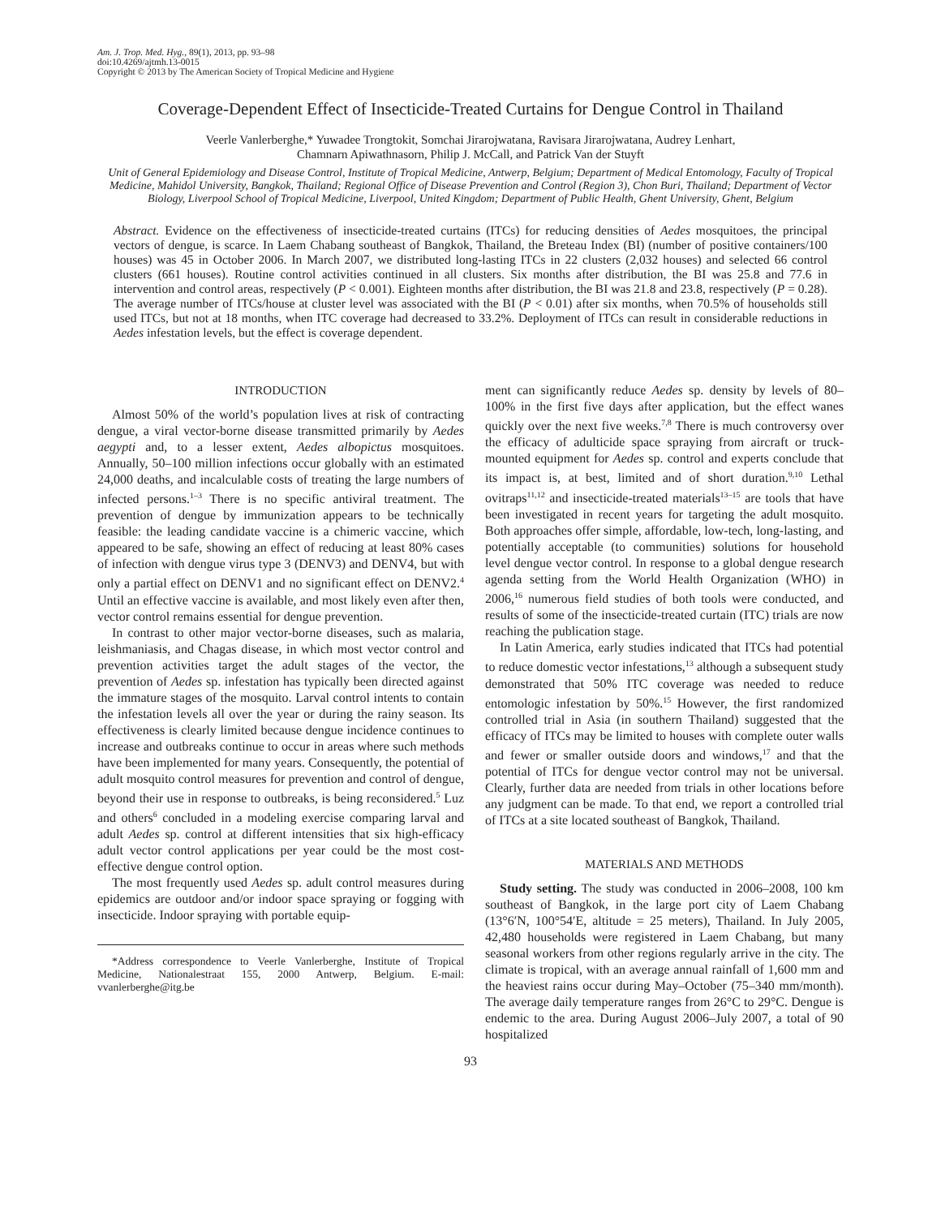Am. J. Trop. Med. Hyg., 89(1), 2013, pp. 93–98
doi:10.4269/ajtmh.13-0015
Copyright © 2013 by The American Society of Tropical Medicine and Hygiene
Coverage-Dependent Effect of Insecticide-Treated Curtains for Dengue Control in Thailand
Veerle Vanlerberghe,* Yuwadee Trongtokit, Somchai Jirarojwatana, Ravisara Jirarojwatana, Audrey Lenhart,
Chamnarn Apiwathnasorn, Philip J. McCall, and Patrick Van der Stuyft
Unit of General Epidemiology and Disease Control, Institute of Tropical Medicine, Antwerp, Belgium; Department of Medical Entomology, Faculty of Tropical Medicine, Mahidol University, Bangkok, Thailand; Regional Office of Disease Prevention and Control (Region 3), Chon Buri, Thailand; Department of Vector Biology, Liverpool School of Tropical Medicine, Liverpool, United Kingdom; Department of Public Health, Ghent University, Ghent, Belgium
Abstract. Evidence on the effectiveness of insecticide-treated curtains (ITCs) for reducing densities of Aedes mosquitoes, the principal vectors of dengue, is scarce. In Laem Chabang southeast of Bangkok, Thailand, the Breteau Index (BI) (number of positive containers/100 houses) was 45 in October 2006. In March 2007, we distributed long-lasting ITCs in 22 clusters (2,032 houses) and selected 66 control clusters (661 houses). Routine control activities continued in all clusters. Six months after distribution, the BI was 25.8 and 77.6 in intervention and control areas, respectively (P < 0.001). Eighteen months after distribution, the BI was 21.8 and 23.8, respectively (P = 0.28). The average number of ITCs/house at cluster level was associated with the BI (P < 0.01) after six months, when 70.5% of households still used ITCs, but not at 18 months, when ITC coverage had decreased to 33.2%. Deployment of ITCs can result in considerable reductions in Aedes infestation levels, but the effect is coverage dependent.
INTRODUCTION
Almost 50% of the world’s population lives at risk of contracting dengue, a viral vector-borne disease transmitted primarily by Aedes aegypti and, to a lesser extent, Aedes albopictus mosquitoes. Annually, 50–100 million infections occur globally with an estimated 24,000 deaths, and incalculable costs of treating the large numbers of infected persons.<sup>1–3</sup> There is no specific antiviral treatment. The prevention of dengue by immunization appears to be technically feasible: the leading candidate vaccine is a chimeric vaccine, which appeared to be safe, showing an effect of reducing at least 80% cases of infection with dengue virus type 3 (DENV3) and DENV4, but with only a partial effect on DENV1 and no significant effect on DENV2.<sup>4</sup> Until an effective vaccine is available, and most likely even after then, vector control remains essential for dengue prevention.
In contrast to other major vector-borne diseases, such as malaria, leishmaniasis, and Chagas disease, in which most vector control and prevention activities target the adult stages of the vector, the prevention of Aedes sp. infestation has typically been directed against the immature stages of the mosquito. Larval control intents to contain the infestation levels all over the year or during the rainy season. Its effectiveness is clearly limited because dengue incidence continues to increase and outbreaks continue to occur in areas where such methods have been implemented for many years. Consequently, the potential of adult mosquito control measures for prevention and control of dengue, beyond their use in response to outbreaks, is being reconsidered.<sup>5</sup> Luz and others<sup>6</sup> concluded in a modeling exercise comparing larval and adult Aedes sp. control at different intensities that six high-efficacy adult vector control applications per year could be the most cost-effective dengue control option.
The most frequently used Aedes sp. adult control measures during epidemics are outdoor and/or indoor space spraying or fogging with insecticide. Indoor spraying with portable equip-
*Address correspondence to Veerle Vanlerberghe, Institute of Tropical Medicine, Nationalestraat 155, 2000 Antwerp, Belgium. E-mail: vvanlerberghe@itg.be
ment can significantly reduce Aedes sp. density by levels of 80–100% in the first five days after application, but the effect wanes quickly over the next five weeks.<sup>7,8</sup> There is much controversy over the efficacy of adulticide space spraying from aircraft or truck-mounted equipment for Aedes sp. control and experts conclude that its impact is, at best, limited and of short duration.<sup>9,10</sup> Lethal ovitraps<sup>11,12</sup> and insecticide-treated materials<sup>13–15</sup> are tools that have been investigated in recent years for targeting the adult mosquito. Both approaches offer simple, affordable, low-tech, long-lasting, and potentially acceptable (to communities) solutions for household level dengue vector control. In response to a global dengue research agenda setting from the World Health Organization (WHO) in 2006,<sup>16</sup> numerous field studies of both tools were conducted, and results of some of the insecticide-treated curtain (ITC) trials are now reaching the publication stage.
In Latin America, early studies indicated that ITCs had potential to reduce domestic vector infestations,<sup>13</sup> although a subsequent study demonstrated that 50% ITC coverage was needed to reduce entomologic infestation by 50%.<sup>15</sup> However, the first randomized controlled trial in Asia (in southern Thailand) suggested that the efficacy of ITCs may be limited to houses with complete outer walls and fewer or smaller outside doors and windows,<sup>17</sup> and that the potential of ITCs for dengue vector control may not be universal. Clearly, further data are needed from trials in other locations before any judgment can be made. To that end, we report a controlled trial of ITCs at a site located southeast of Bangkok, Thailand.
MATERIALS AND METHODS
Study setting. The study was conducted in 2006–2008, 100 km southeast of Bangkok, in the large port city of Laem Chabang (13°6′N, 100°54′E, altitude = 25 meters), Thailand. In July 2005, 42,480 households were registered in Laem Chabang, but many seasonal workers from other regions regularly arrive in the city. The climate is tropical, with an average annual rainfall of 1,600 mm and the heaviest rains occur during May–October (75–340 mm/month). The average daily temperature ranges from 26°C to 29°C. Dengue is endemic to the area. During August 2006–July 2007, a total of 90 hospitalized
93